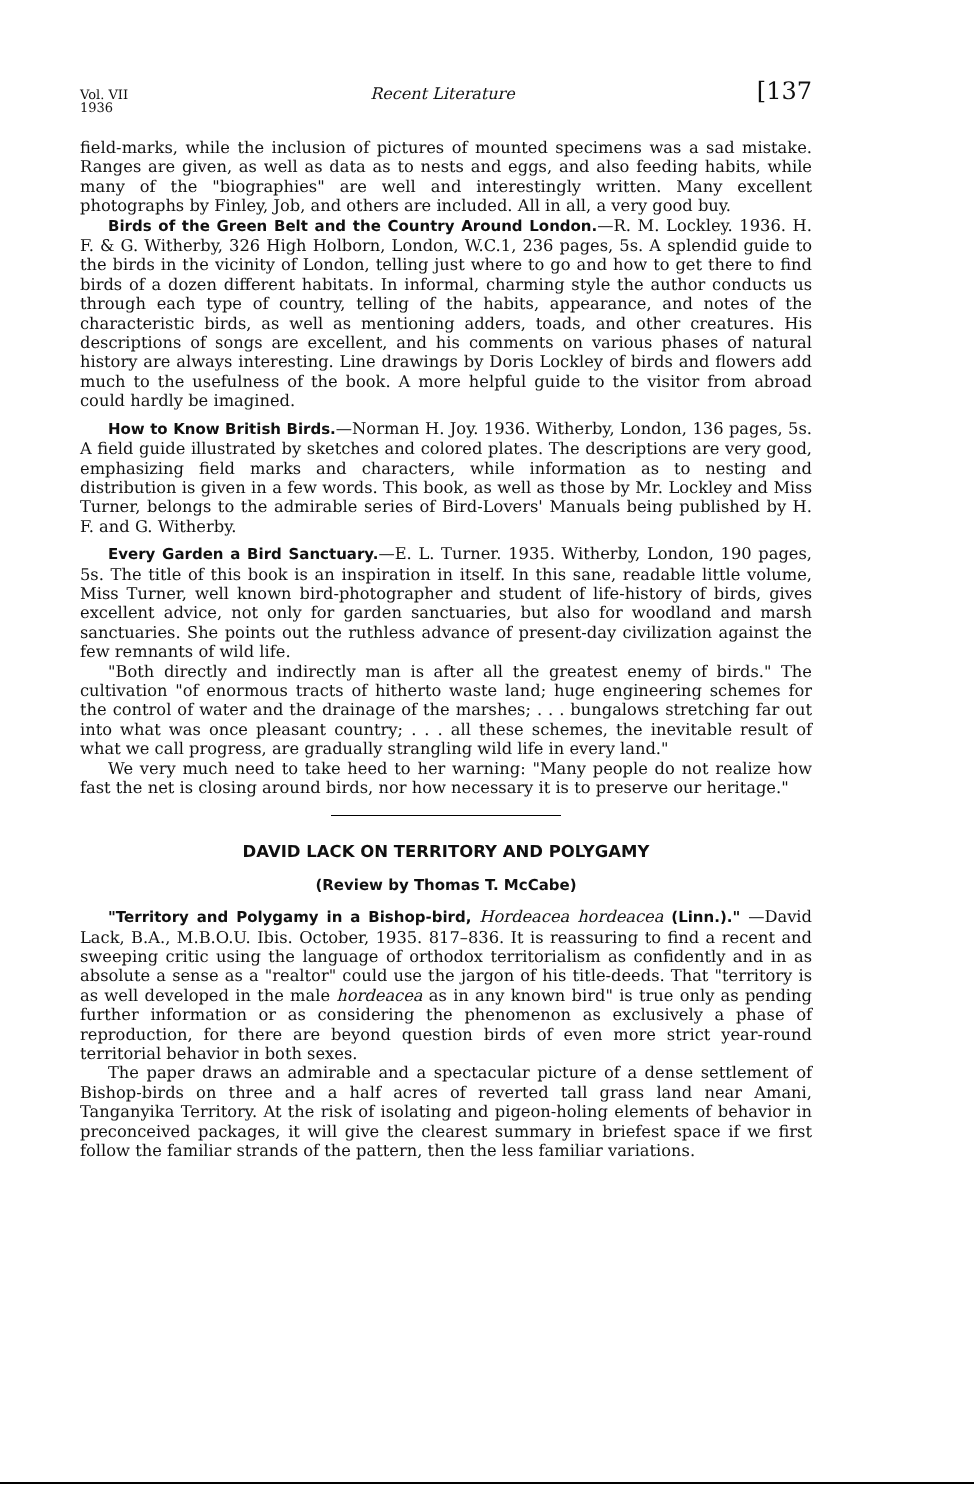Vol. VII
1936 Recent Literature [137
field-marks, while the inclusion of pictures of mounted specimens was a sad mistake. Ranges are given, as well as data as to nests and eggs, and also feeding habits, while many of the "biographies" are well and interestingly written. Many excellent photographs by Finley, Job, and others are included. All in all, a very good buy.
Birds of the Green Belt and the Country Around London.—R. M. Lockley. 1936. H. F. & G. Witherby, 326 High Holborn, London, W.C.1, 236 pages, 5s. A splendid guide to the birds in the vicinity of London, telling just where to go and how to get there to find birds of a dozen different habitats. In informal, charming style the author conducts us through each type of country, telling of the habits, appearance, and notes of the characteristic birds, as well as mentioning adders, toads, and other creatures. His descriptions of songs are excellent, and his comments on various phases of natural history are always interesting. Line drawings by Doris Lockley of birds and flowers add much to the usefulness of the book. A more helpful guide to the visitor from abroad could hardly be imagined.
How to Know British Birds.—Norman H. Joy. 1936. Witherby, London, 136 pages, 5s. A field guide illustrated by sketches and colored plates. The descriptions are very good, emphasizing field marks and characters, while information as to nesting and distribution is given in a few words. This book, as well as those by Mr. Lockley and Miss Turner, belongs to the admirable series of Bird-Lovers' Manuals being published by H. F. and G. Witherby.
Every Garden a Bird Sanctuary.—E. L. Turner. 1935. Witherby, London, 190 pages, 5s. The title of this book is an inspiration in itself. In this sane, readable little volume, Miss Turner, well known bird-photographer and student of life-history of birds, gives excellent advice, not only for garden sanctuaries, but also for woodland and marsh sanctuaries. She points out the ruthless advance of present-day civilization against the few remnants of wild life.
"Both directly and indirectly man is after all the greatest enemy of birds." The cultivation "of enormous tracts of hitherto waste land; huge engineering schemes for the control of water and the drainage of the marshes; . . . bungalows stretching far out into what was once pleasant country; . . . all these schemes, the inevitable result of what we call progress, are gradually strangling wild life in every land."
We very much need to take heed to her warning: "Many people do not realize how fast the net is closing around birds, nor how necessary it is to preserve our heritage."
DAVID LACK ON TERRITORY AND POLYGAMY
(Review by Thomas T. McCabe)
"Territory and Polygamy in a Bishop-bird, Hordeacea hordeacea (Linn.)." —David Lack, B.A., M.B.O.U. Ibis. October, 1935. 817–836. It is reassuring to find a recent and sweeping critic using the language of orthodox territorialism as confidently and in as absolute a sense as a "realtor" could use the jargon of his title-deeds. That "territory is as well developed in the male hordeacea as in any known bird" is true only as pending further information or as considering the phenomenon as exclusively a phase of reproduction, for there are beyond question birds of even more strict year-round territorial behavior in both sexes.
The paper draws an admirable and a spectacular picture of a dense settlement of Bishop-birds on three and a half acres of reverted tall grass land near Amani, Tanganyika Territory. At the risk of isolating and pigeon-holing elements of behavior in preconceived packages, it will give the clearest summary in briefest space if we first follow the familiar strands of the pattern, then the less familiar variations.